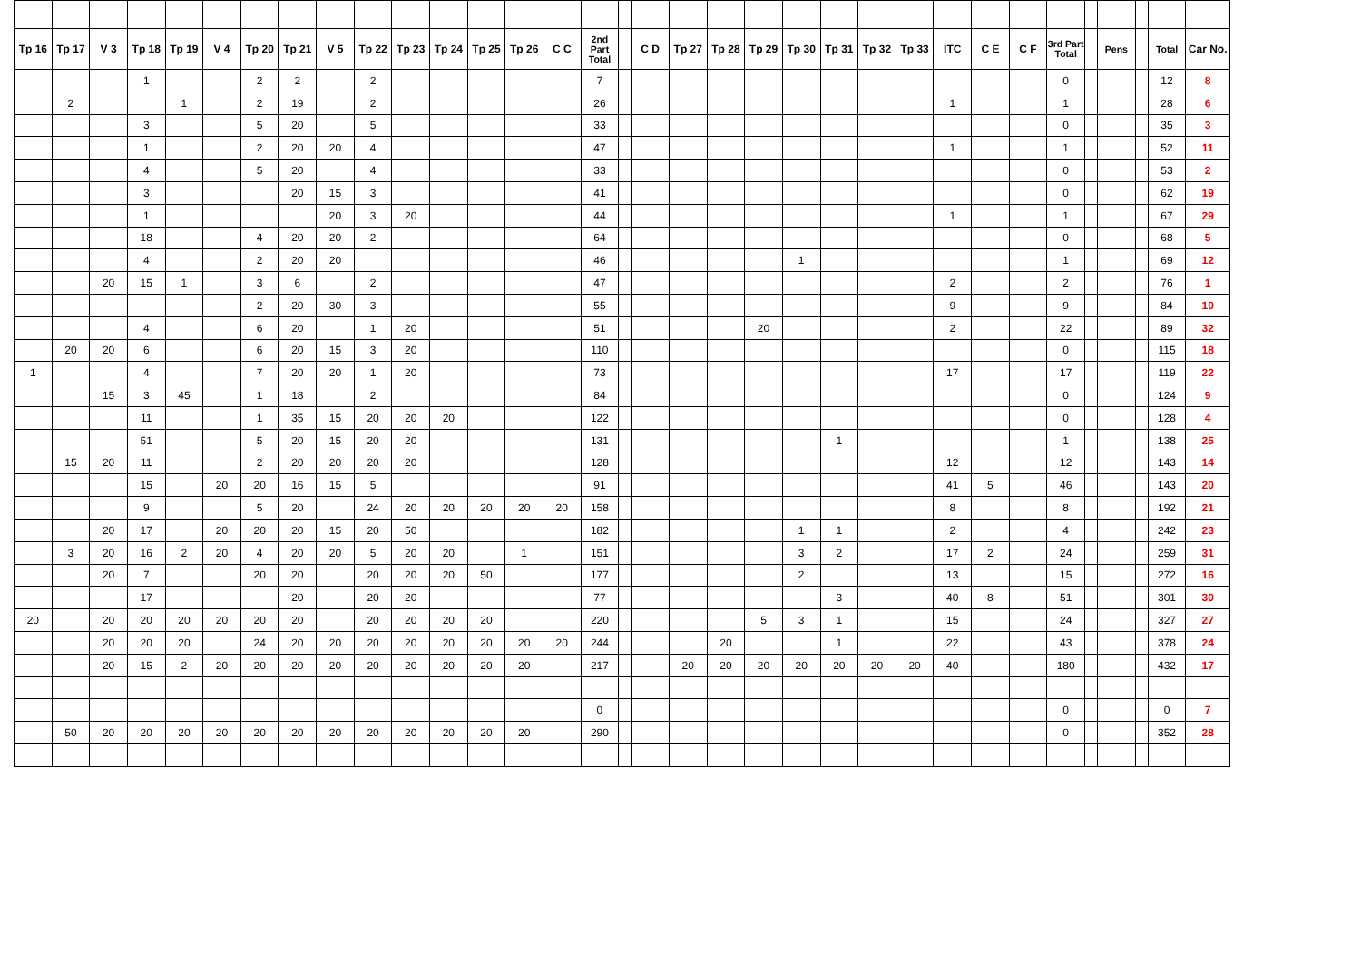| Tp 16 | Tp 17 | V 3 | Tp 18 | Tp 19 | V 4 | Tp 20 | Tp 21 | V 5 | Tp 22 | Tp 23 | Tp 24 | Tp 25 | Tp 26 | C C | 2nd Part Total | | C D | Tp 27 | Tp 28 | Tp 29 | Tp 30 | Tp 31 | Tp 32 | Tp 33 | ITC | C E | C F | 3rd Part Total | | Pens | | Total | Car No. |
| --- | --- | --- | --- | --- | --- | --- | --- | --- | --- | --- | --- | --- | --- | --- | --- | --- | --- | --- | --- | --- | --- | --- | --- | --- | --- | --- | --- | --- | --- | --- | --- | --- | --- |
| | | | 1 | | | 2 | 2 | | 2 | | | | | | 7 | | | | | | | | | | | | | 0 | | | | 12 | 8 |
| | 2 | | | 1 | | 2 | 19 | | 2 | | | | | | 26 | | | | | | | | | | 1 | | | 1 | | | | 28 | 6 |
| | | | 3 | | | 5 | 20 | | 5 | | | | | | 33 | | | | | | | | | | | | | 0 | | | | 35 | 3 |
| | | | 1 | | | 2 | 20 | 20 | 4 | | | | | | 47 | | | | | | | | | | 1 | | | 1 | | | | 52 | 11 |
| | | | 4 | | | 5 | 20 | | 4 | | | | | | 33 | | | | | | | | | | | | | 0 | | | | 53 | 2 |
| | | | 3 | | | | 20 | 15 | 3 | | | | | | 41 | | | | | | | | | | | | | 0 | | | | 62 | 19 |
| | | | 1 | | | | | 20 | 3 | 20 | | | | | 44 | | | | | | | | | | 1 | | | 1 | | | | 67 | 29 |
| | | | 18 | | | 4 | 20 | 20 | 2 | | | | | | 64 | | | | | | | | | | | | | 0 | | | | 68 | 5 |
| | | | 4 | | | 2 | 20 | 20 | | | | | | | 46 | | | | | | 1 | | | | | | | 1 | | | | 69 | 12 |
| | | 20 | 15 | 1 | | 3 | 6 | | 2 | | | | | | 47 | | | | | | | | | | 2 | | | 2 | | | | 76 | 1 |
| | | | | | | 2 | 20 | 30 | 3 | | | | | | 55 | | | | | | | | | | 9 | | | 9 | | | | 84 | 10 |
| | | | 4 | | | 6 | 20 | | 1 | 20 | | | | | 51 | | | | | 20 | | | | | 2 | | | 22 | | | | 89 | 32 |
| | 20 | 20 | 6 | | | 6 | 20 | 15 | 3 | 20 | | | | | 110 | | | | | | | | | | | | | 0 | | | | 115 | 18 |
| 1 | | | 4 | | | 7 | 20 | 20 | 1 | 20 | | | | | 73 | | | | | | | | | | 17 | | | 17 | | | | 119 | 22 |
| | | 15 | 3 | 45 | | 1 | 18 | | 2 | | | | | | 84 | | | | | | | | | | | | | 0 | | | | 124 | 9 |
| | | | 11 | | | 1 | 35 | 15 | 20 | 20 | 20 | | | | 122 | | | | | | | | | | | | | 0 | | | | 128 | 4 |
| | | | 51 | | | 5 | 20 | 15 | 20 | 20 | | | | | 131 | | | | | | | 1 | | | | | | 1 | | | | 138 | 25 |
| | 15 | 20 | 11 | | | 2 | 20 | 20 | 20 | 20 | | | | | 128 | | | | | | | | | | 12 | | | 12 | | | | 143 | 14 |
| | | | 15 | | 20 | 20 | 16 | 15 | 5 | | | | | | 91 | | | | | | | | | | 41 | 5 | | 46 | | | | 143 | 20 |
| | | | 9 | | | 5 | 20 | | 24 | 20 | 20 | 20 | 20 | 20 | 158 | | | | | | | | | | 8 | | | 8 | | | | 192 | 21 |
| | | 20 | 17 | | 20 | 20 | 20 | 15 | 20 | 50 | | | | | 182 | | | | | | 1 | 1 | | | 2 | | | 4 | | | | 242 | 23 |
| | 3 | 20 | 16 | 2 | 20 | 4 | 20 | 20 | 5 | 20 | 20 | | 1 | | 151 | | | | | | 3 | 2 | | | 17 | 2 | | 24 | | | | 259 | 31 |
| | | 20 | 7 | | | 20 | 20 | | 20 | 20 | 20 | 50 | | | 177 | | | | | | 2 | | | | 13 | | | 15 | | | | 272 | 16 |
| | | | 17 | | | | 20 | | 20 | 20 | | | | | 77 | | | | | | | 3 | | | 40 | 8 | | 51 | | | | 301 | 30 |
| 20 | | 20 | 20 | 20 | 20 | 20 | 20 | | 20 | 20 | 20 | 20 | | | 220 | | | | | 5 | 3 | 1 | | | 15 | | | 24 | | | | 327 | 27 |
| | | 20 | 20 | 20 | | 24 | 20 | 20 | 20 | 20 | 20 | 20 | 20 | 20 | 244 | | | | 20 | | | 1 | | | 22 | | | 43 | | | | 378 | 24 |
| | | 20 | 15 | 2 | 20 | 20 | 20 | 20 | 20 | 20 | 20 | 20 | 20 | | 217 | | | 20 | 20 | 20 | 20 | 20 | 20 | 20 | 40 | | | 180 | | | | 432 | 17 |
| | | | | | | | | | | | | | | | 0 | | | | | | | | | | | | | 0 | | | | 0 | 7 |
| | 50 | 20 | 20 | 20 | 20 | 20 | 20 | 20 | 20 | 20 | 20 | 20 | 20 | | 290 | | | | | | | | | | | | | 0 | | | | 352 | 28 |